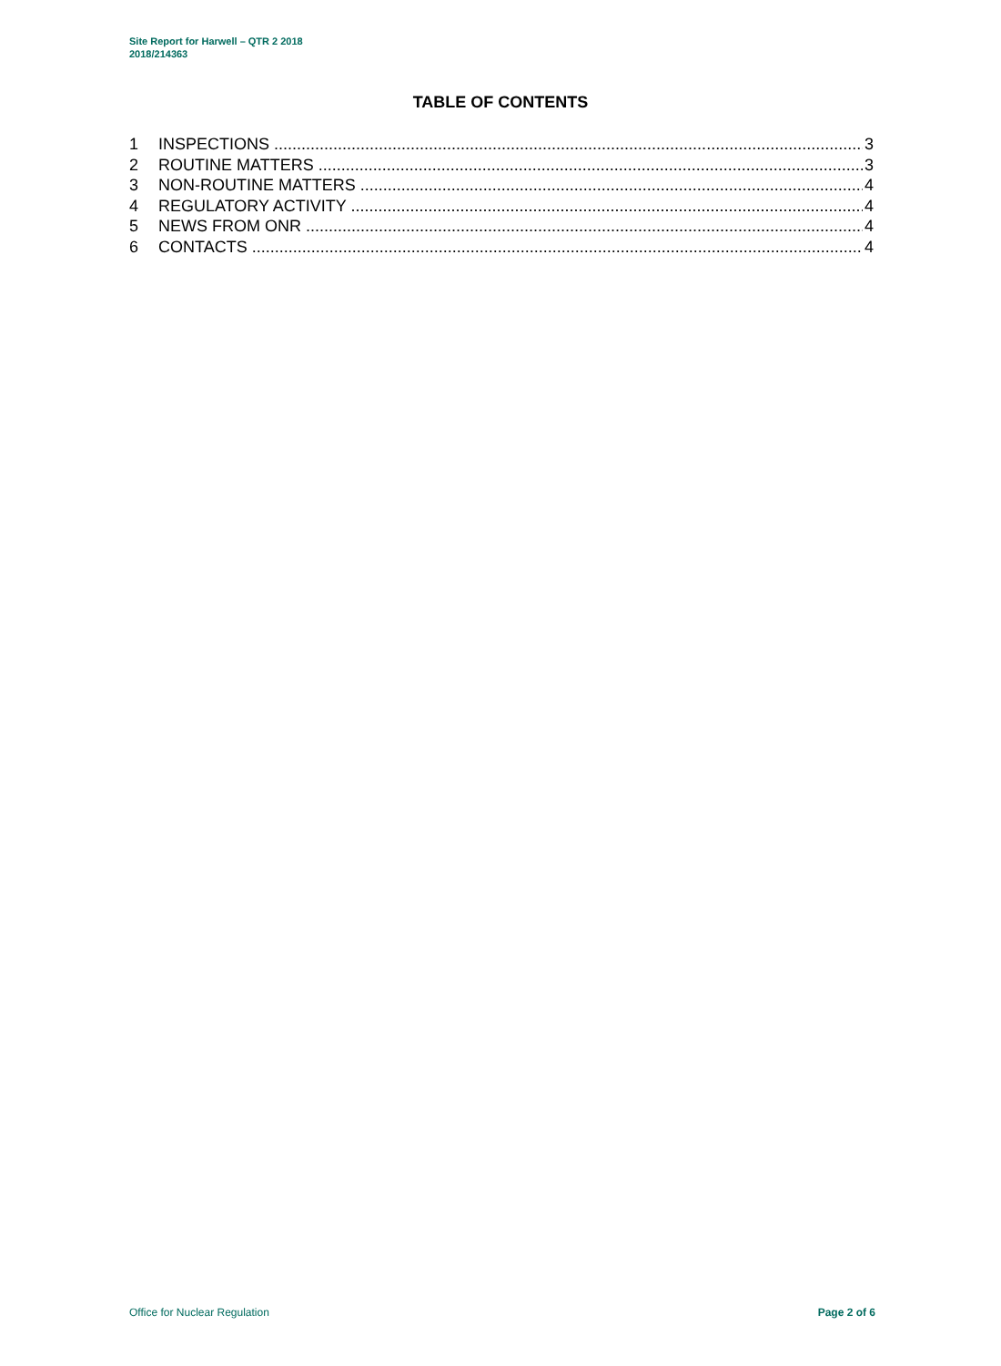Site Report for Harwell – QTR 2 2018
2018/214363
TABLE OF CONTENTS
1 INSPECTIONS 3
2 ROUTINE MATTERS 3
3 NON-ROUTINE MATTERS 4
4 REGULATORY ACTIVITY 4
5 NEWS FROM ONR 4
6 CONTACTS 4
Office for Nuclear Regulation Page 2 of 6